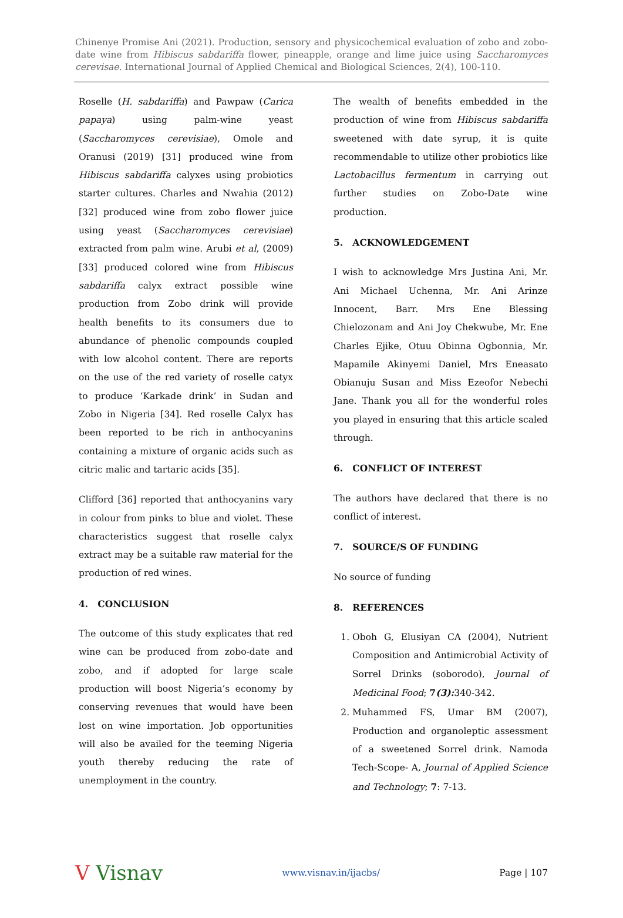Chinenye Promise Ani (2021). Production, sensory and physicochemical evaluation of zobo and zobo-date wine from Hibiscus sabdariffa flower, pineapple, orange and lime juice using Saccharomyces cerevisae. International Journal of Applied Chemical and Biological Sciences, 2(4), 100-110.
Roselle (H. sabdariffa) and Pawpaw (Carica papaya) using palm-wine yeast (Saccharomyces cerevisiae), Omole and Oranusi (2019) [31] produced wine from Hibiscus sabdariffa calyxes using probiotics starter cultures. Charles and Nwahia (2012) [32] produced wine from zobo flower juice using yeast (Saccharomyces cerevisiae) extracted from palm wine. Arubi et al, (2009) [33] produced colored wine from Hibiscus sabdariffa calyx extract possible wine production from Zobo drink will provide health benefits to its consumers due to abundance of phenolic compounds coupled with low alcohol content. There are reports on the use of the red variety of roselle catyx to produce ‘Karkade drink’ in Sudan and Zobo in Nigeria [34]. Red roselle Calyx has been reported to be rich in anthocyanins containing a mixture of organic acids such as citric malic and tartaric acids [35].
Clifford [36] reported that anthocyanins vary in colour from pinks to blue and violet. These characteristics suggest that roselle calyx extract may be a suitable raw material for the production of red wines.
4. CONCLUSION
The outcome of this study explicates that red wine can be produced from zobo-date and zobo, and if adopted for large scale production will boost Nigeria’s economy by conserving revenues that would have been lost on wine importation. Job opportunities will also be availed for the teeming Nigeria youth thereby reducing the rate of unemployment in the country.
The wealth of benefits embedded in the production of wine from Hibiscus sabdariffa sweetened with date syrup, it is quite recommendable to utilize other probiotics like Lactobacillus fermentum in carrying out further studies on Zobo-Date wine production.
5. ACKNOWLEDGEMENT
I wish to acknowledge Mrs Justina Ani, Mr. Ani Michael Uchenna, Mr. Ani Arinze Innocent, Barr. Mrs Ene Blessing Chielozonam and Ani Joy Chekwube, Mr. Ene Charles Ejike, Otuu Obinna Ogbonnia, Mr. Mapamile Akinyemi Daniel, Mrs Eneasato Obianuju Susan and Miss Ezeofor Nebechi Jane. Thank you all for the wonderful roles you played in ensuring that this article scaled through.
6. CONFLICT OF INTEREST
The authors have declared that there is no conflict of interest.
7. SOURCE/S OF FUNDING
No source of funding
8. REFERENCES
1. Oboh G, Elusiyan CA (2004), Nutrient Composition and Antimicrobial Activity of Sorrel Drinks (soborodo), Journal of Medicinal Food; 7(3): 340-342.
2. Muhammed FS, Umar BM (2007), Production and organoleptic assessment of a sweetened Sorrel drink. Namoda Tech-Scope- A, Journal of Applied Science and Technology; 7: 7-13.
V Visnav
www.visnav.in/ijacbs/ Page | 107